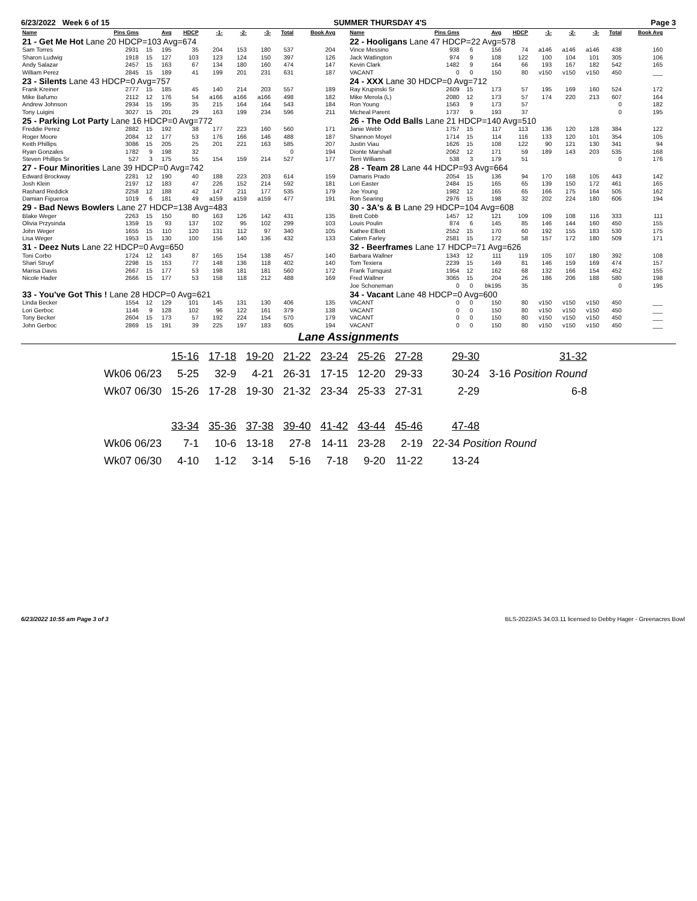6/23/2022 Week 6 of 15 SUMMER THURSDAY 4'S Page 3
| Name | Pins Gms | | Avg | HDCP | -1- | -2- | -3- | Total | Book Avg |
| --- | --- | --- | --- | --- | --- | --- | --- | --- | --- |
| 21 - Get Me Hot Lane 20 HDCP=103 Avg=674 | | | | | | | | | |
| Sam Torres | 2931 | 15 | 195 | 35 | 204 | 153 | 180 | 537 | 204 |
| Sharon Ludwig | 1918 | 15 | 127 | 103 | 123 | 124 | 150 | 397 | 126 |
| Andy Salazar | 2457 | 15 | 163 | 67 | 134 | 180 | 160 | 474 | 147 |
| William Perez | 2845 | 15 | 189 | 41 | 199 | 201 | 231 | 631 | 187 |
| 23 - Silents Lane 43 HDCP=0 Avg=757 | | | | | | | | | |
| Frank Kreiner | 2777 | 15 | 185 | 45 | 140 | 214 | 203 | 557 | 189 |
| Mike Bafumo | 2112 | 12 | 176 | 54 | a166 | a166 | a166 | 498 | 182 |
| Andrew Johnson | 2934 | 15 | 195 | 35 | 215 | 164 | 164 | 543 | 184 |
| Tony Luigini | 3027 | 15 | 201 | 29 | 163 | 199 | 234 | 596 | 211 |
| 25 - Parking Lot Party Lane 16 HDCP=0 Avg=772 | | | | | | | | | |
| Freddie Perez | 2882 | 15 | 192 | 38 | 177 | 223 | 160 | 560 | 171 |
| Roger Moore | 2084 | 12 | 177 | 53 | 176 | 166 | 146 | 488 | 187 |
| Keith Phillips | 3086 | 15 | 205 | 25 | 201 | 221 | 163 | 585 | 207 |
| Ryan Gonzales | 1782 | 9 | 198 | 32 | | | | 0 | 194 |
| Steven Phillips Sr | 527 | 3 | 175 | 55 | 154 | 159 | 214 | 527 | 177 |
| 27 - Four Minorities Lane 39 HDCP=0 Avg=742 | | | | | | | | | |
| Edward Brockway | 2281 | 12 | 190 | 40 | 188 | 223 | 203 | 614 | 159 |
| Josh Klein | 2197 | 12 | 183 | 47 | 226 | 152 | 214 | 592 | 181 |
| Rashard Reddick | 2258 | 12 | 188 | 42 | 147 | 211 | 177 | 535 | 179 |
| Damian Figueroa | 1019 | 6 | 181 | 49 | a159 | a159 | a159 | 477 | 191 |
| 29 - Bad News Bowlers Lane 27 HDCP=138 Avg=483 | | | | | | | | | |
| Blake Weger | 2263 | 15 | 150 | 80 | 163 | 126 | 142 | 431 | 135 |
| Olivia Przysinda | 1359 | 15 | 93 | 137 | 102 | 95 | 102 | 299 | 103 |
| John Weger | 1655 | 15 | 110 | 120 | 131 | 112 | 97 | 340 | 105 |
| Lisa Weger | 1953 | 15 | 130 | 100 | 156 | 140 | 136 | 432 | 133 |
| 31 - Deez Nuts Lane 22 HDCP=0 Avg=650 | | | | | | | | | |
| Toni Corbo | 1724 | 12 | 143 | 87 | 165 | 154 | 138 | 457 | 140 |
| Shari Struyf | 2298 | 15 | 153 | 77 | 148 | 136 | 118 | 402 | 140 |
| Marisa Davis | 2667 | 15 | 177 | 53 | 198 | 181 | 181 | 560 | 172 |
| Nicole Hader | 2666 | 15 | 177 | 53 | 158 | 118 | 212 | 488 | 169 |
| 33 - You've Got This ! Lane 28 HDCP=0 Avg=621 | | | | | | | | | |
| Linda Becker | 1554 | 12 | 129 | 101 | 145 | 131 | 130 | 406 | 135 |
| Lori Gerboc | 1146 | 9 | 128 | 102 | 96 | 122 | 161 | 379 | 138 |
| Tony Becker | 2604 | 15 | 173 | 57 | 192 | 224 | 154 | 570 | 179 |
| John Gerboc | 2869 | 15 | 191 | 39 | 225 | 197 | 183 | 605 | 194 |
| Name | Pins Gms | | Avg | HDCP | -1- | -2- | -3- | Total | Book Avg |
| --- | --- | --- | --- | --- | --- | --- | --- | --- | --- |
| 22 - Hooligans Lane 47 HDCP=22 Avg=578 | | | | | | | | | |
| Vince Messino | 938 | 6 | 156 | 74 | a146 | a146 | a146 | 438 | 160 |
| Jack Watlington | 974 | 9 | 108 | 122 | 100 | 104 | 101 | 305 | 106 |
| Kevin Clark | 1482 | 9 | 164 | 66 | 193 | 167 | 182 | 542 | 165 |
| VACANT | 0 | 0 | 150 | 80 | v150 | v150 | v150 | 450 | ___ |
| 24 - XXX Lane 30 HDCP=0 Avg=712 | | | | | | | | | |
| Ray Krupinski Sr | 2609 | 15 | 173 | 57 | 195 | 169 | 160 | 524 | 172 |
| Mike Merola (L) | 2080 | 12 | 173 | 57 | 174 | 220 | 213 | 607 | 164 |
| Ron Young | 1563 | 9 | 173 | 57 | | | | 0 | 182 |
| Micheal Parent | 1737 | 9 | 193 | 37 | | | | 0 | 195 |
| 26 - The Odd Balls Lane 21 HDCP=140 Avg=510 | | | | | | | | | |
| Janie Webb | 1757 | 15 | 117 | 113 | 136 | 120 | 128 | 384 | 122 |
| Shannon Moyel | 1714 | 15 | 114 | 116 | 133 | 120 | 101 | 354 | 105 |
| Justin Viau | 1626 | 15 | 108 | 122 | 90 | 121 | 130 | 341 | 94 |
| Dionte Marshall | 2062 | 12 | 171 | 59 | 189 | 143 | 203 | 535 | 168 |
| Terri Williams | 538 | 3 | 179 | 51 | | | | 0 | 176 |
| 28 - Team 28 Lane 44 HDCP=93 Avg=664 | | | | | | | | | |
| Damaris Prado | 2054 | 15 | 136 | 94 | 170 | 168 | 105 | 443 | 142 |
| Lori Easter | 2484 | 15 | 165 | 65 | 139 | 150 | 172 | 461 | 165 |
| Joe Young | 1982 | 12 | 165 | 65 | 166 | 175 | 164 | 505 | 162 |
| Ron Searing | 2976 | 15 | 198 | 32 | 202 | 224 | 180 | 606 | 194 |
| 30 - 3A's & B Lane 29 HDCP=104 Avg=608 | | | | | | | | | |
| Brett Cobb | 1457 | 12 | 121 | 109 | 109 | 108 | 116 | 333 | 111 |
| Louis Poulin | 874 | 6 | 145 | 85 | 146 | 144 | 160 | 450 | 155 |
| Kathee Elliott | 2552 | 15 | 170 | 60 | 192 | 155 | 183 | 530 | 175 |
| Calem Farley | 2581 | 15 | 172 | 58 | 157 | 172 | 180 | 509 | 171 |
| 32 - Beerframes Lane 17 HDCP=71 Avg=626 | | | | | | | | | |
| Barbara Wallner | 1343 | 12 | 111 | 119 | 105 | 107 | 180 | 392 | 108 |
| Tom Texiera | 2239 | 15 | 149 | 81 | 146 | 159 | 169 | 474 | 157 |
| Frank Turnquist | 1954 | 12 | 162 | 68 | 132 | 166 | 154 | 452 | 155 |
| Fred Wallner | 3065 | 15 | 204 | 26 | 186 | 206 | 188 | 580 | 198 |
| Joe Schoneman | 0 | 0 | bk195 | 35 | | | | 0 | 195 |
| 34 - Vacant Lane 48 HDCP=0 Avg=600 | | | | | | | | | |
| VACANT | 0 | 0 | 150 | 80 | v150 | v150 | v150 | 450 | ___ |
| VACANT | 0 | 0 | 150 | 80 | v150 | v150 | v150 | 450 | ___ |
| VACANT | 0 | 0 | 150 | 80 | v150 | v150 | v150 | 450 | ___ |
| VACANT | 0 | 0 | 150 | 80 | v150 | v150 | v150 | 450 | ___ |
Lane Assignments
| | 15-16 | 17-18 | 19-20 | 21-22 | 23-24 | 25-26 | 27-28 | 29-30 | 31-32 |
| Wk06 06/23 | 5-25 | 32-9 | 4-21 | 26-31 | 17-15 | 12-20 | 29-33 | 30-24 | 3-16 Position Round |
| Wk07 06/30 | 15-26 | 17-28 | 19-30 | 21-32 | 23-34 | 25-33 | 27-31 | 2-29 | 6-8 |
| | 33-34 | 35-36 | 37-38 | 39-40 | 41-42 | 43-44 | 45-46 | 47-48 | |
| Wk06 06/23 | 7-1 | 10-6 | 13-18 | 27-8 | 14-11 | 23-28 | 2-19 | 22-34 Position Round | |
| Wk07 06/30 | 4-10 | 1-12 | 3-14 | 5-16 | 7-18 | 9-20 | 11-22 | 13-24 | |
6/23/2022 10:55 am Page 3 of 3 BLS-2022/AS 34.03.11 licensed to Debby Hager - Greenacres Bowl